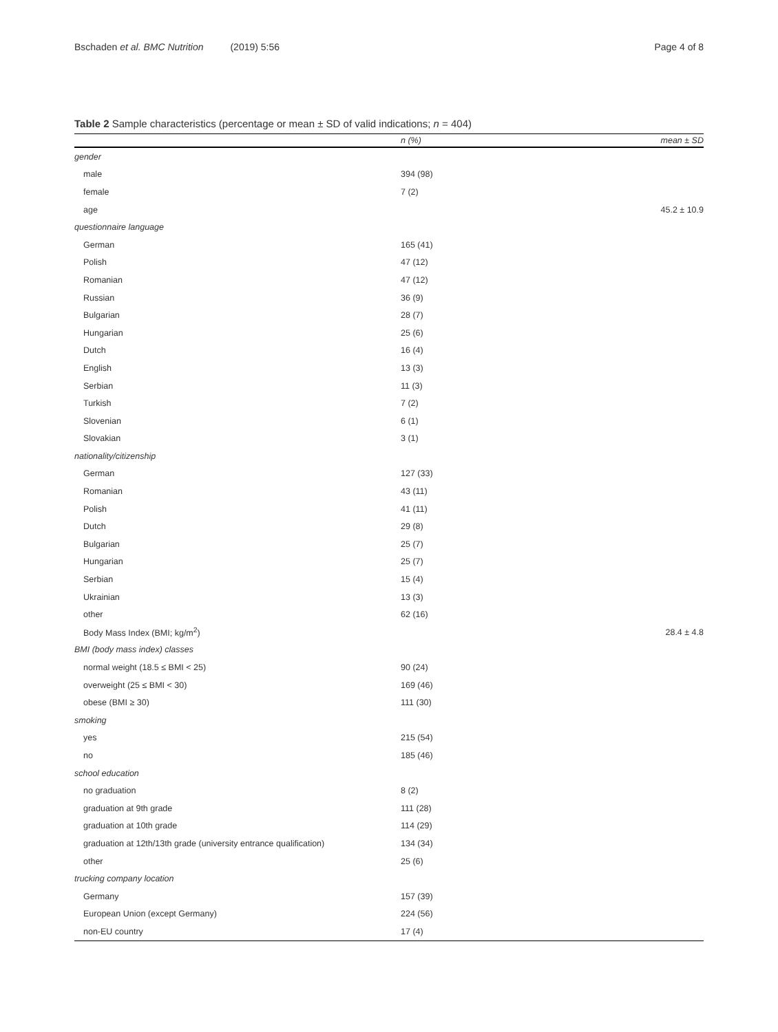Bschaden et al. BMC Nutrition (2019) 5:56 Page 4 of 8
Table 2 Sample characteristics (percentage or mean ± SD of valid indications; n = 404)
| | n (%) | mean ± SD |
| --- | --- | --- |
| gender | | |
| male | 394 (98) | |
| female | 7 (2) | |
| age | | 45.2 ± 10.9 |
| questionnaire language | | |
| German | 165 (41) | |
| Polish | 47 (12) | |
| Romanian | 47 (12) | |
| Russian | 36 (9) | |
| Bulgarian | 28 (7) | |
| Hungarian | 25 (6) | |
| Dutch | 16 (4) | |
| English | 13 (3) | |
| Serbian | 11 (3) | |
| Turkish | 7 (2) | |
| Slovenian | 6 (1) | |
| Slovakian | 3 (1) | |
| nationality/citizenship | | |
| German | 127 (33) | |
| Romanian | 43 (11) | |
| Polish | 41 (11) | |
| Dutch | 29 (8) | |
| Bulgarian | 25 (7) | |
| Hungarian | 25 (7) | |
| Serbian | 15 (4) | |
| Ukrainian | 13 (3) | |
| other | 62 (16) | |
| Body Mass Index (BMI; kg/m<sup>2</sup>) | | 28.4 ± 4.8 |
| BMI (body mass index) classes | | |
| normal weight (18.5 ≤ BMI < 25) | 90 (24) | |
| overweight (25 ≤ BMI < 30) | 169 (46) | |
| obese (BMI ≥ 30) | 111 (30) | |
| smoking | | |
| yes | 215 (54) | |
| no | 185 (46) | |
| school education | | |
| no graduation | 8 (2) | |
| graduation at 9th grade | 111 (28) | |
| graduation at 10th grade | 114 (29) | |
| graduation at 12th/13th grade (university entrance qualification) | 134 (34) | |
| other | 25 (6) | |
| trucking company location | | |
| Germany | 157 (39) | |
| European Union (except Germany) | 224 (56) | |
| non-EU country | 17 (4) | |